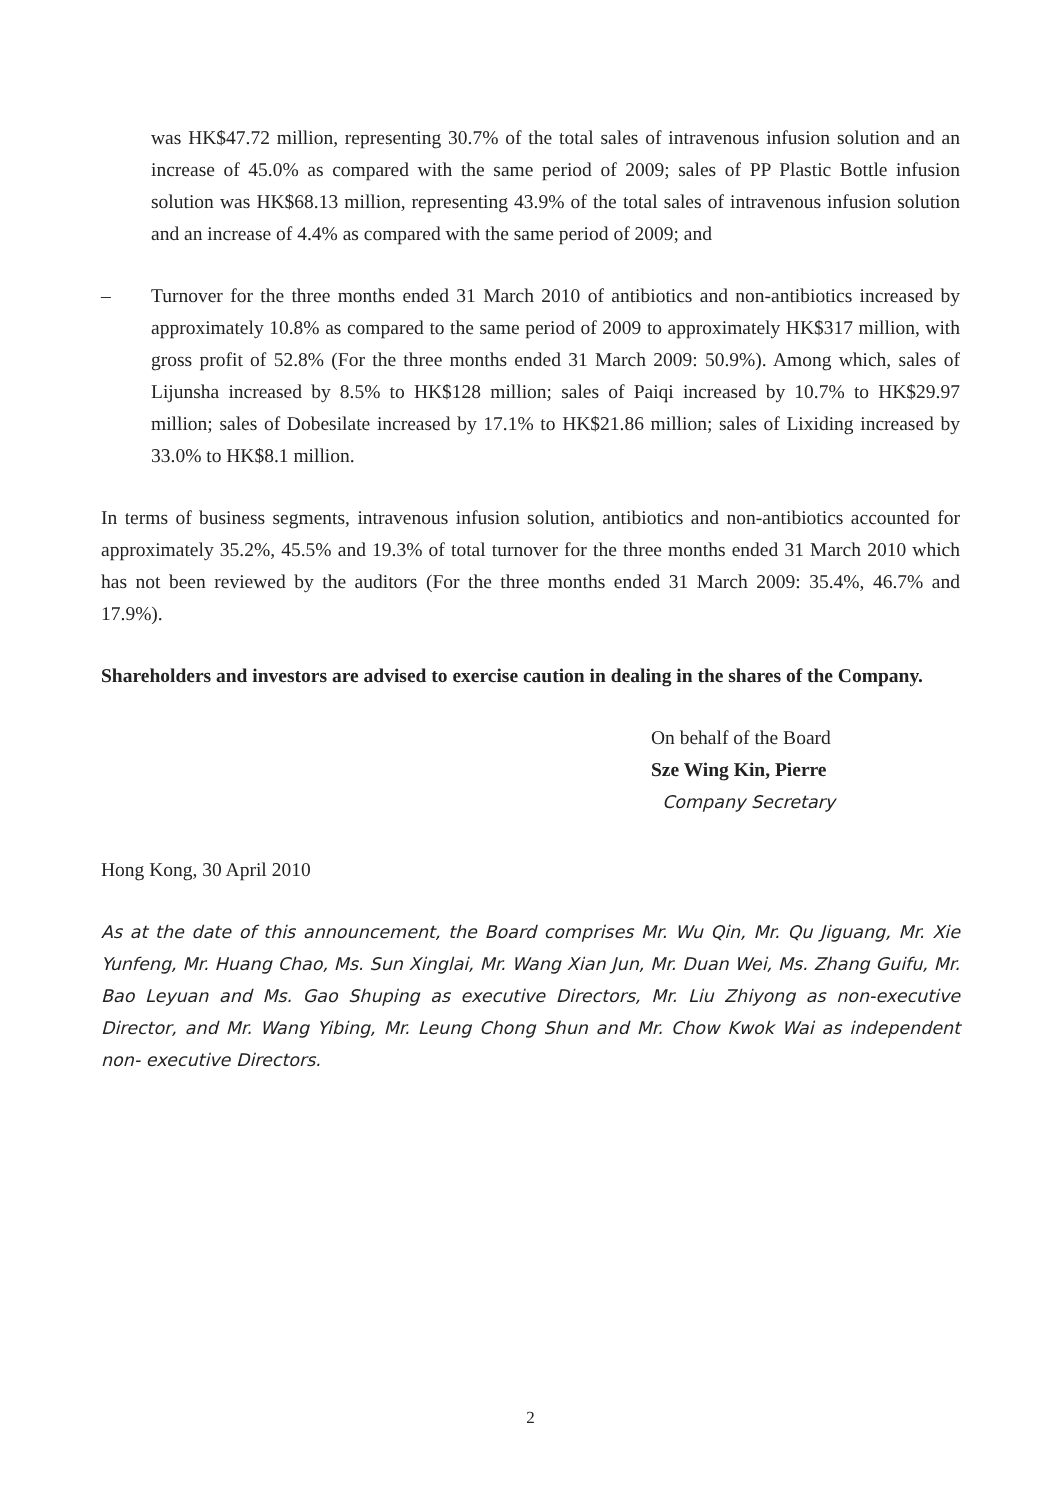was HK$47.72 million, representing 30.7% of the total sales of intravenous infusion solution and an increase of 45.0% as compared with the same period of 2009; sales of PP Plastic Bottle infusion solution was HK$68.13 million, representing 43.9% of the total sales of intravenous infusion solution and an increase of 4.4% as compared with the same period of 2009; and
– Turnover for the three months ended 31 March 2010 of antibiotics and non-antibiotics increased by approximately 10.8% as compared to the same period of 2009 to approximately HK$317 million, with gross profit of 52.8% (For the three months ended 31 March 2009: 50.9%). Among which, sales of Lijunsha increased by 8.5% to HK$128 million; sales of Paiqi increased by 10.7% to HK$29.97 million; sales of Dobesilate increased by 17.1% to HK$21.86 million; sales of Lixiding increased by 33.0% to HK$8.1 million.
In terms of business segments, intravenous infusion solution, antibiotics and non-antibiotics accounted for approximately 35.2%, 45.5% and 19.3% of total turnover for the three months ended 31 March 2010 which has not been reviewed by the auditors (For the three months ended 31 March 2009: 35.4%, 46.7% and 17.9%).
Shareholders and investors are advised to exercise caution in dealing in the shares of the Company.
On behalf of the Board
Sze Wing Kin, Pierre
Company Secretary
Hong Kong, 30 April 2010
As at the date of this announcement, the Board comprises Mr. Wu Qin, Mr. Qu Jiguang, Mr. Xie Yunfeng, Mr. Huang Chao, Ms. Sun Xinglai, Mr. Wang Xian Jun, Mr. Duan Wei, Ms. Zhang Guifu, Mr. Bao Leyuan and Ms. Gao Shuping as executive Directors, Mr. Liu Zhiyong as non-executive Director, and Mr. Wang Yibing, Mr. Leung Chong Shun and Mr. Chow Kwok Wai as independent non- executive Directors.
2